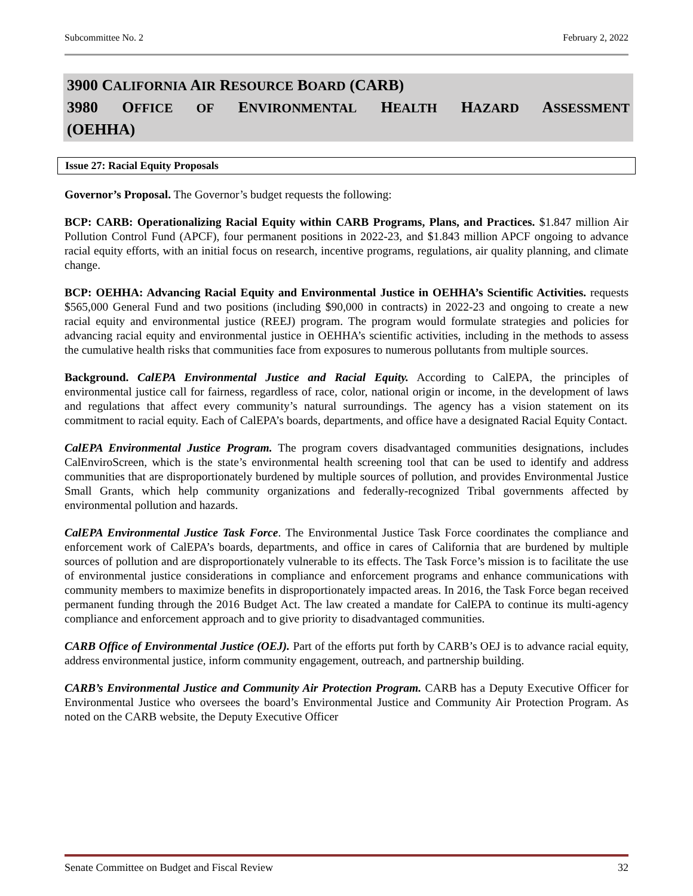Subcommittee No. 2 February 2, 2022
3900 CALIFORNIA AIR RESOURCE BOARD (CARB)
3980 OFFICE OF ENVIRONMENTAL HEALTH HAZARD ASSESSMENT
(OEHHA)
Issue 27: Racial Equity Proposals
Governor’s Proposal. The Governor’s budget requests the following:
BCP: CARB: Operationalizing Racial Equity within CARB Programs, Plans, and Practices. $1.847 million Air Pollution Control Fund (APCF), four permanent positions in 2022-23, and $1.843 million APCF ongoing to advance racial equity efforts, with an initial focus on research, incentive programs, regulations, air quality planning, and climate change.
BCP: OEHHA: Advancing Racial Equity and Environmental Justice in OEHHA’s Scientific Activities. requests $565,000 General Fund and two positions (including $90,000 in contracts) in 2022-23 and ongoing to create a new racial equity and environmental justice (REEJ) program. The program would formulate strategies and policies for advancing racial equity and environmental justice in OEHHA’s scientific activities, including in the methods to assess the cumulative health risks that communities face from exposures to numerous pollutants from multiple sources.
Background. CalEPA Environmental Justice and Racial Equity. According to CalEPA, the principles of environmental justice call for fairness, regardless of race, color, national origin or income, in the development of laws and regulations that affect every community’s natural surroundings. The agency has a vision statement on its commitment to racial equity. Each of CalEPA’s boards, departments, and office have a designated Racial Equity Contact.
CalEPA Environmental Justice Program. The program covers disadvantaged communities designations, includes CalEnviroScreen, which is the state’s environmental health screening tool that can be used to identify and address communities that are disproportionately burdened by multiple sources of pollution, and provides Environmental Justice Small Grants, which help community organizations and federally-recognized Tribal governments affected by environmental pollution and hazards.
CalEPA Environmental Justice Task Force. The Environmental Justice Task Force coordinates the compliance and enforcement work of CalEPA’s boards, departments, and office in cares of California that are burdened by multiple sources of pollution and are disproportionately vulnerable to its effects. The Task Force’s mission is to facilitate the use of environmental justice considerations in compliance and enforcement programs and enhance communications with community members to maximize benefits in disproportionately impacted areas. In 2016, the Task Force began received permanent funding through the 2016 Budget Act. The law created a mandate for CalEPA to continue its multi-agency compliance and enforcement approach and to give priority to disadvantaged communities.
CARB Office of Environmental Justice (OEJ). Part of the efforts put forth by CARB’s OEJ is to advance racial equity, address environmental justice, inform community engagement, outreach, and partnership building.
CARB’s Environmental Justice and Community Air Protection Program. CARB has a Deputy Executive Officer for Environmental Justice who oversees the board’s Environmental Justice and Community Air Protection Program. As noted on the CARB website, the Deputy Executive Officer
Senate Committee on Budget and Fiscal Review 32